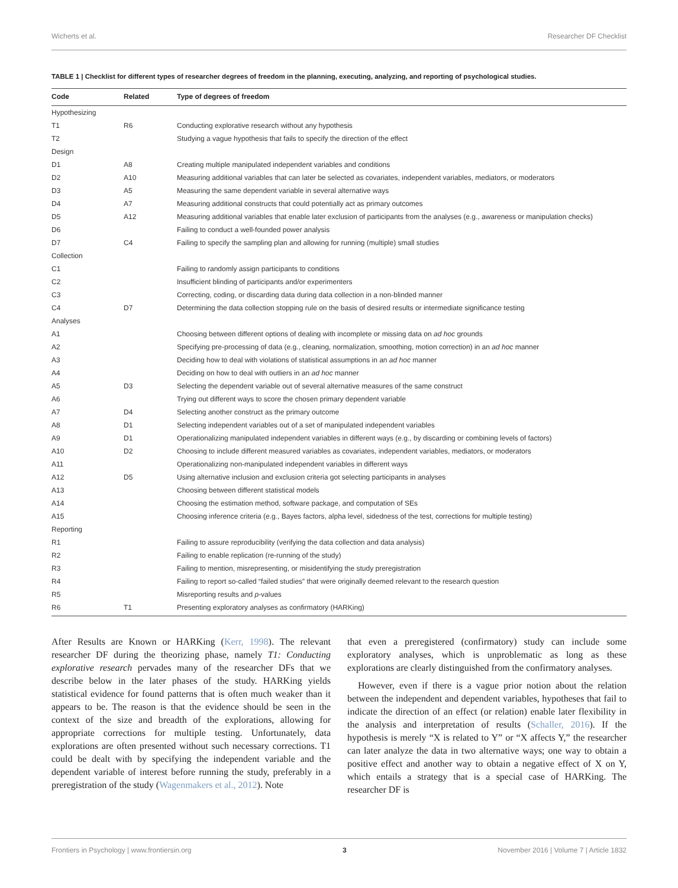Wicherts et al. Researcher DF Checklist
TABLE 1 | Checklist for different types of researcher degrees of freedom in the planning, executing, analyzing, and reporting of psychological studies.
| Code | Related | Type of degrees of freedom |
| --- | --- | --- |
| Hypothesizing | | |
| T1 | R6 | Conducting explorative research without any hypothesis |
| T2 | | Studying a vague hypothesis that fails to specify the direction of the effect |
| Design | | |
| D1 | A8 | Creating multiple manipulated independent variables and conditions |
| D2 | A10 | Measuring additional variables that can later be selected as covariates, independent variables, mediators, or moderators |
| D3 | A5 | Measuring the same dependent variable in several alternative ways |
| D4 | A7 | Measuring additional constructs that could potentially act as primary outcomes |
| D5 | A12 | Measuring additional variables that enable later exclusion of participants from the analyses (e.g., awareness or manipulation checks) |
| D6 | | Failing to conduct a well-founded power analysis |
| D7 | C4 | Failing to specify the sampling plan and allowing for running (multiple) small studies |
| Collection | | |
| C1 | | Failing to randomly assign participants to conditions |
| C2 | | Insufficient blinding of participants and/or experimenters |
| C3 | | Correcting, coding, or discarding data during data collection in a non-blinded manner |
| C4 | D7 | Determining the data collection stopping rule on the basis of desired results or intermediate significance testing |
| Analyses | | |
| A1 | | Choosing between different options of dealing with incomplete or missing data on ad hoc grounds |
| A2 | | Specifying pre-processing of data (e.g., cleaning, normalization, smoothing, motion correction) in an ad hoc manner |
| A3 | | Deciding how to deal with violations of statistical assumptions in an ad hoc manner |
| A4 | | Deciding on how to deal with outliers in an ad hoc manner |
| A5 | D3 | Selecting the dependent variable out of several alternative measures of the same construct |
| A6 | | Trying out different ways to score the chosen primary dependent variable |
| A7 | D4 | Selecting another construct as the primary outcome |
| A8 | D1 | Selecting independent variables out of a set of manipulated independent variables |
| A9 | D1 | Operationalizing manipulated independent variables in different ways (e.g., by discarding or combining levels of factors) |
| A10 | D2 | Choosing to include different measured variables as covariates, independent variables, mediators, or moderators |
| A11 | | Operationalizing non-manipulated independent variables in different ways |
| A12 | D5 | Using alternative inclusion and exclusion criteria got selecting participants in analyses |
| A13 | | Choosing between different statistical models |
| A14 | | Choosing the estimation method, software package, and computation of SEs |
| A15 | | Choosing inference criteria (e.g., Bayes factors, alpha level, sidedness of the test, corrections for multiple testing) |
| Reporting | | |
| R1 | | Failing to assure reproducibility (verifying the data collection and data analysis) |
| R2 | | Failing to enable replication (re-running of the study) |
| R3 | | Failing to mention, misrepresenting, or misidentifying the study preregistration |
| R4 | | Failing to report so-called “failed studies” that were originally deemed relevant to the research question |
| R5 | | Misreporting results and p -values |
| R6 | T1 | Presenting exploratory analyses as confirmatory (HARKing) |
After Results are Known or HARKing (Kerr, 1998). The relevant researcher DF during the theorizing phase, namely T1: Conducting explorative research pervades many of the researcher DFs that we describe below in the later phases of the study. HARKing yields statistical evidence for found patterns that is often much weaker than it appears to be. The reason is that the evidence should be seen in the context of the size and breadth of the explorations, allowing for appropriate corrections for multiple testing. Unfortunately, data explorations are often presented without such necessary corrections. T1 could be dealt with by specifying the independent variable and the dependent variable of interest before running the study, preferably in a preregistration of the study (Wagenmakers et al., 2012). Note
that even a preregistered (confirmatory) study can include some exploratory analyses, which is unproblematic as long as these explorations are clearly distinguished from the confirmatory analyses.
However, even if there is a vague prior notion about the relation between the independent and dependent variables, hypotheses that fail to indicate the direction of an effect (or relation) enable later flexibility in the analysis and interpretation of results (Schaller, 2016). If the hypothesis is merely “X is related to Y” or “X affects Y,” the researcher can later analyze the data in two alternative ways; one way to obtain a positive effect and another way to obtain a negative effect of X on Y, which entails a strategy that is a special case of HARKing. The researcher DF is
Frontiers in Psychology | www.frontiersin.org 3 November 2016 | Volume 7 | Article 1832